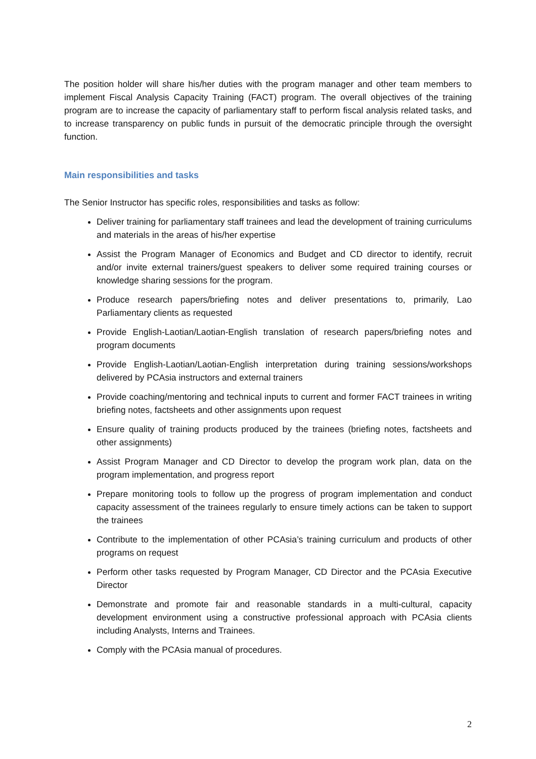The position holder will share his/her duties with the program manager and other team members to implement Fiscal Analysis Capacity Training (FACT) program. The overall objectives of the training program are to increase the capacity of parliamentary staff to perform fiscal analysis related tasks, and to increase transparency on public funds in pursuit of the democratic principle through the oversight function.
Main responsibilities and tasks
The Senior Instructor has specific roles, responsibilities and tasks as follow:
Deliver training for parliamentary staff trainees and lead the development of training curriculums and materials in the areas of his/her expertise
Assist the Program Manager of Economics and Budget and CD director to identify, recruit and/or invite external trainers/guest speakers to deliver some required training courses or knowledge sharing sessions for the program.
Produce research papers/briefing notes and deliver presentations to, primarily, Lao Parliamentary clients as requested
Provide English-Laotian/Laotian-English translation of research papers/briefing notes and program documents
Provide English-Laotian/Laotian-English interpretation during training sessions/workshops delivered by PCAsia instructors and external trainers
Provide coaching/mentoring and technical inputs to current and former FACT trainees in writing briefing notes, factsheets and other assignments upon request
Ensure quality of training products produced by the trainees (briefing notes, factsheets and other assignments)
Assist Program Manager and CD Director to develop the program work plan, data on the program implementation, and progress report
Prepare monitoring tools to follow up the progress of program implementation and conduct capacity assessment of the trainees regularly to ensure timely actions can be taken to support the trainees
Contribute to the implementation of other PCAsia’s training curriculum and products of other programs on request
Perform other tasks requested by Program Manager, CD Director and the PCAsia Executive Director
Demonstrate and promote fair and reasonable standards in a multi-cultural, capacity development environment using a constructive professional approach with PCAsia clients including Analysts, Interns and Trainees.
Comply with the PCAsia manual of procedures.
2